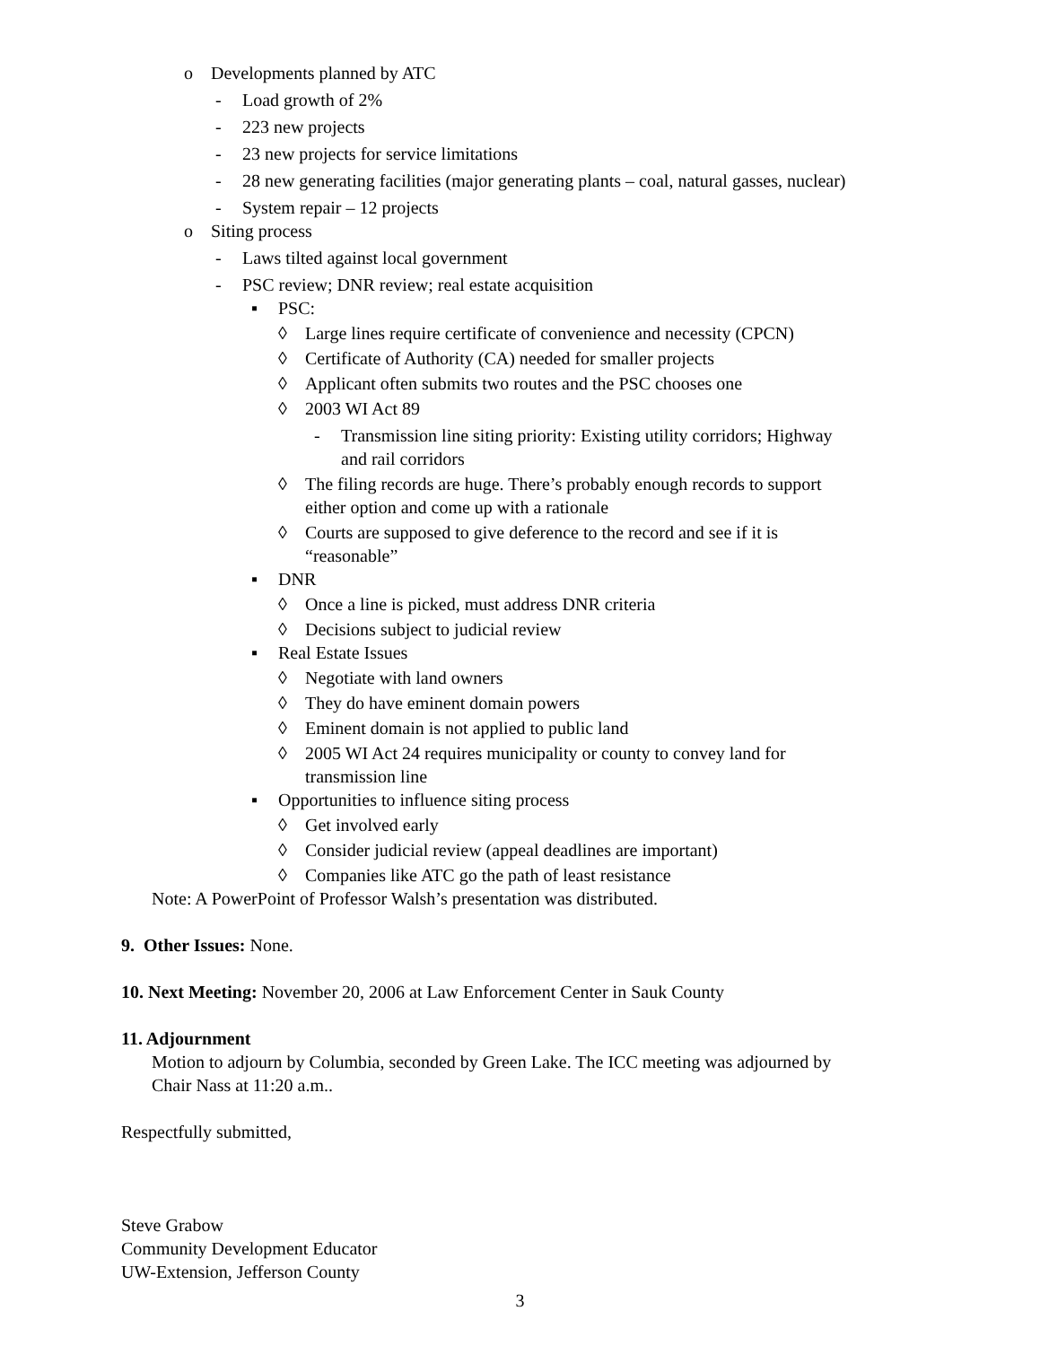o Developments planned by ATC
- Load growth of 2%
- 223 new projects
- 23 new projects for service limitations
- 28 new generating facilities (major generating plants – coal, natural gasses, nuclear)
- System repair – 12 projects
o Siting process
- Laws tilted against local government
- PSC review; DNR review; real estate acquisition
▪ PSC:
◊ Large lines require certificate of convenience and necessity (CPCN)
◊ Certificate of Authority (CA) needed for smaller projects
◊ Applicant often submits two routes and the PSC chooses one
◊ 2003 WI Act 89
- Transmission line siting priority: Existing utility corridors; Highway
and rail corridors
◊ The filing records are huge. There’s probably enough records to support
either option and come up with a rationale
◊ Courts are supposed to give deference to the record and see if it is
“reasonable”
▪ DNR
◊ Once a line is picked, must address DNR criteria
◊ Decisions subject to judicial review
▪ Real Estate Issues
◊ Negotiate with land owners
◊ They do have eminent domain powers
◊ Eminent domain is not applied to public land
◊ 2005 WI Act 24 requires municipality or county to convey land for
transmission line
▪ Opportunities to influence siting process
◊ Get involved early
◊ Consider judicial review (appeal deadlines are important)
◊ Companies like ATC go the path of least resistance
Note: A PowerPoint of Professor Walsh’s presentation was distributed.
9. Other Issues: None.
10. Next Meeting: November 20, 2006 at Law Enforcement Center in Sauk County
11. Adjournment
Motion to adjourn by Columbia, seconded by Green Lake. The ICC meeting was adjourned by
Chair Nass at 11:20 a.m..
Respectfully submitted,
Steve Grabow
Community Development Educator
UW-Extension, Jefferson County
3